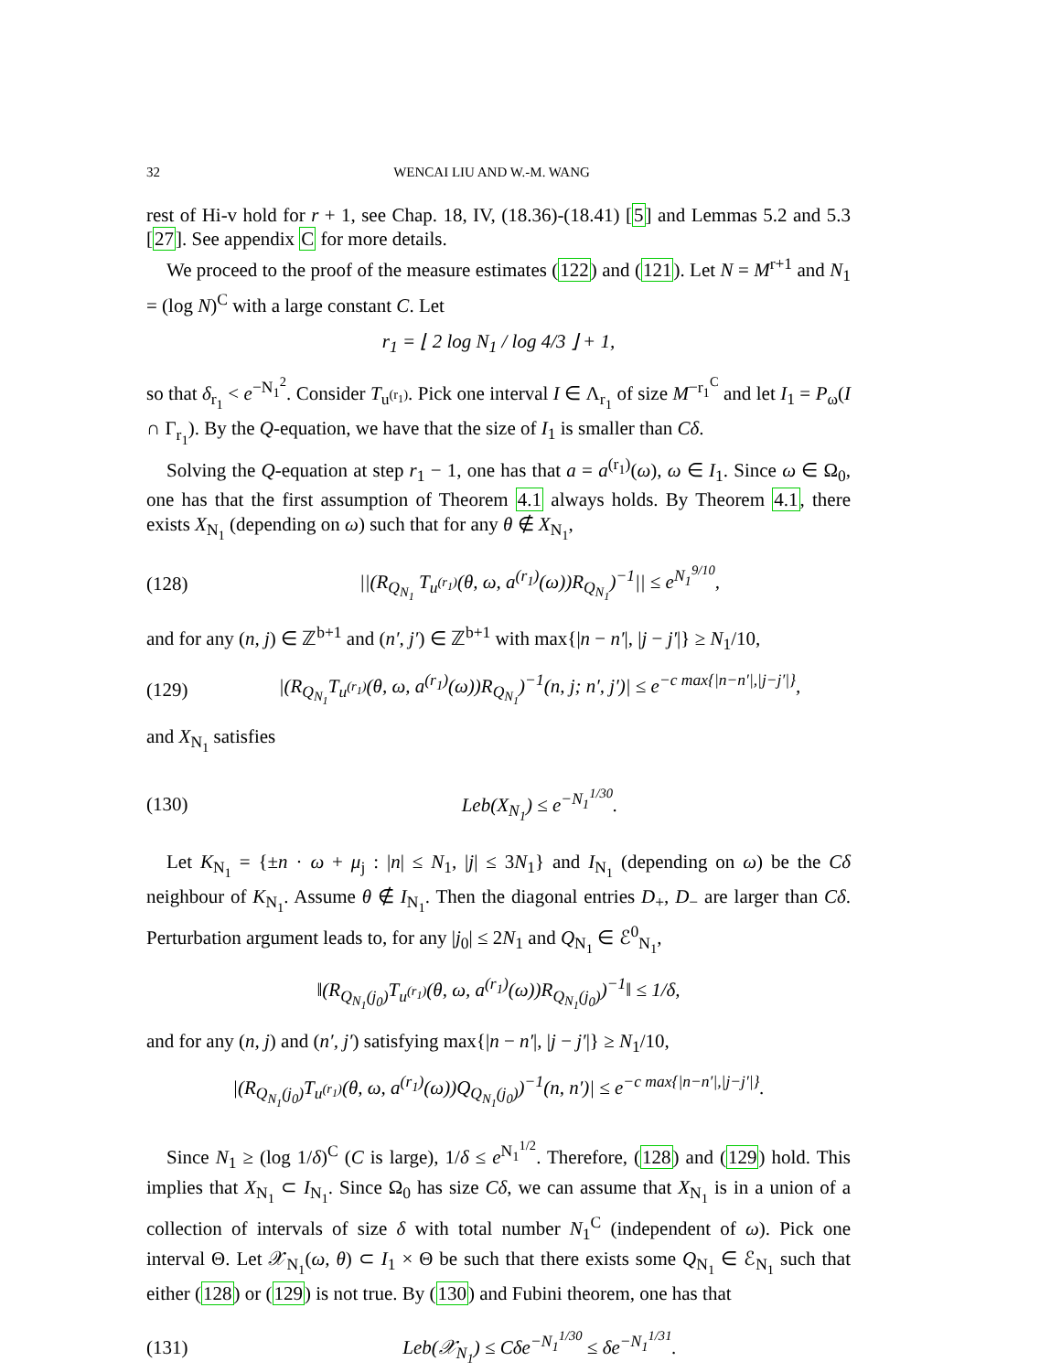32 WENCAI LIU AND W.-M. WANG
rest of Hi-v hold for r + 1, see Chap. 18, IV, (18.36)-(18.41) [5] and Lemmas 5.2 and 5.3 [27]. See appendix C for more details.
We proceed to the proof of the measure estimates (122) and (121). Let N = M<sup>r+1</sup> and N<sub>1</sub> = (log N)<sup>C</sup> with a large constant C. Let
r<sub>1</sub> = ⌊ 2 log N<sub>1</sub> / log 4/3 ⌋ + 1,
so that δ<sub>r<sub>1</sub></sub> < e<sup>−N<sub>1</sub><sup>2</sup></sup>. Consider T<sub>u<sup>(r<sub>1</sub>)</sup></sub>. Pick one interval I ∈ Λ<sub>r<sub>1</sub></sub> of size M<sup>−r<sub>1</sub><sup>C</sup></sup> and let I<sub>1</sub> = P<sub>ω</sub>(I ∩ Γ<sub>r<sub>1</sub></sub>). By the Q-equation, we have that the size of I<sub>1</sub> is smaller than Cδ.
Solving the Q-equation at step r<sub>1</sub> − 1, one has that a = a<sup>(r<sub>1</sub>)</sup>(ω), ω ∈ I<sub>1</sub>. Since ω ∈ Ω<sub>0</sub>, one has that the first assumption of Theorem 4.1 always holds. By Theorem 4.1, there exists X<sub>N<sub>1</sub></sub> (depending on ω) such that for any θ ∉ X<sub>N<sub>1</sub></sub>,
(128) ||(R<sub>Q<sub>N<sub>1</sub></sub></sub> T<sub>u<sup>(r<sub>1</sub>)</sup></sub>(θ, ω, a<sup>(r<sub>1</sub>)</sup>(ω))R<sub>Q<sub>N<sub>1</sub></sub></sub>)<sup>−1</sup>|| ≤ e<sup>N<sub>1</sub><sup>9/10</sup></sup>,
and for any (n, j) ∈ ℤ<sup>b+1</sup> and (n′, j′) ∈ ℤ<sup>b+1</sup> with max{|n − n′|, |j − j′|} ≥ N<sub>1</sub>/10,
(129) |(R<sub>Q<sub>N<sub>1</sub></sub></sub>T<sub>u<sup>(r<sub>1</sub>)</sup></sub>(θ, ω, a<sup>(r<sub>1</sub>)</sup>(ω))R<sub>Q<sub>N<sub>1</sub></sub></sub>)<sup>−1</sup>(n, j; n′, j′)| ≤ e<sup>−c max{|n−n′|,|j−j′|}</sup>,
and X<sub>N<sub>1</sub></sub> satisfies
(130) Leb(X<sub>N<sub>1</sub></sub>) ≤ e<sup>−N<sub>1</sub><sup>1/30</sup></sup>.
Let K<sub>N<sub>1</sub></sub> = {±n · ω + μ<sub>j</sub> : |n| ≤ N<sub>1</sub>, |j| ≤ 3N<sub>1</sub>} and I<sub>N<sub>1</sub></sub> (depending on ω) be the Cδ neighbour of K<sub>N<sub>1</sub></sub>. Assume θ ∉ I<sub>N<sub>1</sub></sub>. Then the diagonal entries D<sub>+</sub>, D<sub>−</sub> are larger than Cδ. Perturbation argument leads to, for any |j<sub>0</sub>| ≤ 2N<sub>1</sub> and Q<sub>N<sub>1</sub></sub> ∈ ℰ<sup>0</sup><sub>N<sub>1</sub></sub>,
‖(R<sub>Q<sub>N<sub>1</sub></sub>(j<sub>0</sub>)</sub>T<sub>u<sup>(r<sub>1</sub>)</sup></sub>(θ, ω, a<sup>(r<sub>1</sub>)</sup>(ω))R<sub>Q<sub>N<sub>1</sub></sub>(j<sub>0</sub>)</sub>)<sup>−1</sup>‖ ≤ 1/δ,
and for any (n, j) and (n′, j′) satisfying max{|n − n′|, |j − j′|} ≥ N<sub>1</sub>/10,
|(R<sub>Q<sub>N<sub>1</sub></sub>(j<sub>0</sub>)</sub>T<sub>u<sup>(r<sub>1</sub>)</sup></sub>(θ, ω, a<sup>(r<sub>1</sub>)</sup>(ω))Q<sub>Q<sub>N<sub>1</sub></sub>(j<sub>0</sub>)</sub>)<sup>−1</sup>(n, n′)| ≤ e<sup>−c max{|n−n′|,|j−j′|}</sup>.
Since N<sub>1</sub> ≥ (log 1/δ)<sup>C</sup> (C is large), 1/δ ≤ e<sup>N<sub>1</sub><sup>1/2</sup></sup>. Therefore, (128) and (129) hold. This implies that X<sub>N<sub>1</sub></sub> ⊂ I<sub>N<sub>1</sub></sub>. Since Ω<sub>0</sub> has size Cδ, we can assume that X<sub>N<sub>1</sub></sub> is in a union of a collection of intervals of size δ with total number N<sub>1</sub><sup>C</sup> (independent of ω). Pick one interval Θ. Let 𝒳<sub>N<sub>1</sub></sub>(ω, θ) ⊂ I<sub>1</sub> × Θ be such that there exists some Q<sub>N<sub>1</sub></sub> ∈ ℰ<sub>N<sub>1</sub></sub> such that either (128) or (129) is not true. By (130) and Fubini theorem, one has that
(131) Leb(𝒳<sub>N<sub>1</sub></sub>) ≤ Cδe<sup>−N<sub>1</sub><sup>1/30</sup></sup> ≤ δe<sup>−N<sub>1</sub><sup>1/31</sup></sup>.